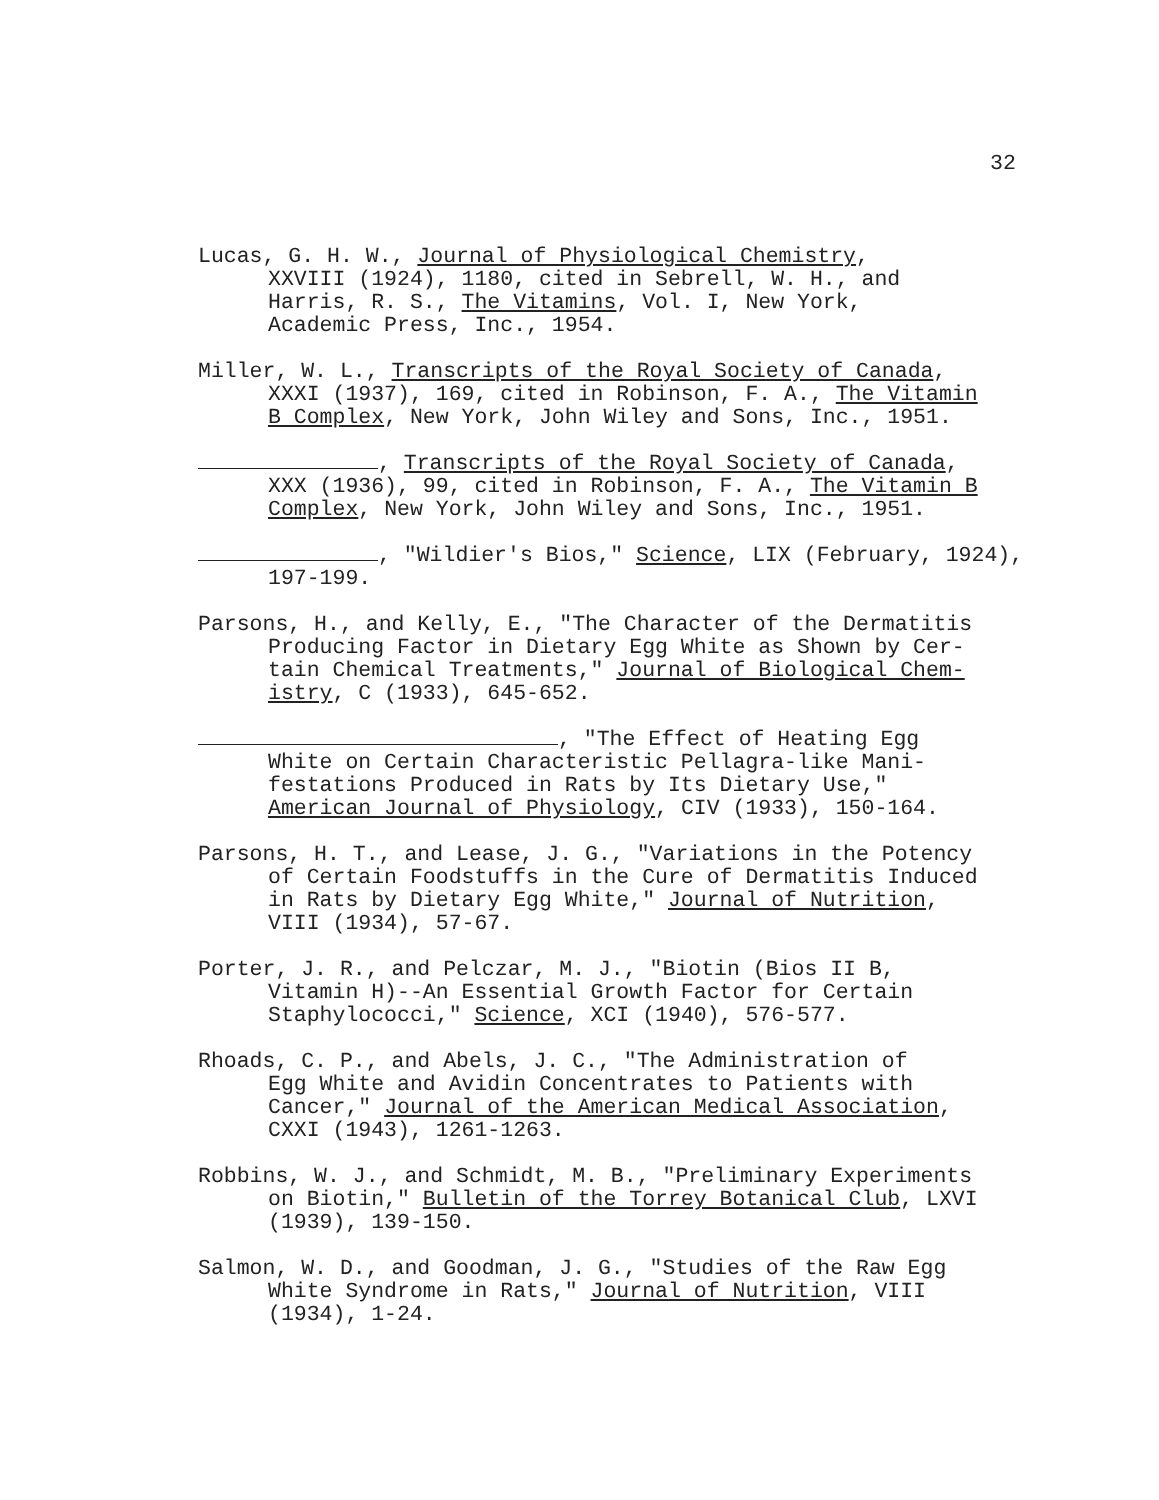32
Lucas, G. H. W., Journal of Physiological Chemistry,
XXVIII (1924), 1180, cited in Sebrell, W. H., and
Harris, R. S., The Vitamins, Vol. I, New York,
Academic Press, Inc., 1954.
Miller, W. L., Transcripts of the Royal Society of Canada,
XXXI (1937), 169, cited in Robinson, F. A., The Vitamin
B Complex, New York, John Wiley and Sons, Inc., 1951.
, Transcripts of the Royal Society of Canada,
XXX (1936), 99, cited in Robinson, F. A., The Vitamin B
Complex, New York, John Wiley and Sons, Inc., 1951.
, "Wildier's Bios," Science, LIX (February, 1924),
197-199.
Parsons, H., and Kelly, E., "The Character of the Dermatitis
Producing Factor in Dietary Egg White as Shown by Cer-
tain Chemical Treatments," Journal of Biological Chem-
istry, C (1933), 645-652.
, "The Effect of Heating Egg
White on Certain Characteristic Pellagra-like Mani-
festations Produced in Rats by Its Dietary Use,"
American Journal of Physiology, CIV (1933), 150-164.
Parsons, H. T., and Lease, J. G., "Variations in the Potency
of Certain Foodstuffs in the Cure of Dermatitis Induced
in Rats by Dietary Egg White," Journal of Nutrition,
VIII (1934), 57-67.
Porter, J. R., and Pelczar, M. J., "Biotin (Bios II B,
Vitamin H)--An Essential Growth Factor for Certain
Staphylococci," Science, XCI (1940), 576-577.
Rhoads, C. P., and Abels, J. C., "The Administration of
Egg White and Avidin Concentrates to Patients with
Cancer," Journal of the American Medical Association,
CXXI (1943), 1261-1263.
Robbins, W. J., and Schmidt, M. B., "Preliminary Experiments
on Biotin," Bulletin of the Torrey Botanical Club, LXVI
(1939), 139-150.
Salmon, W. D., and Goodman, J. G., "Studies of the Raw Egg
White Syndrome in Rats," Journal of Nutrition, VIII
(1934), 1-24.